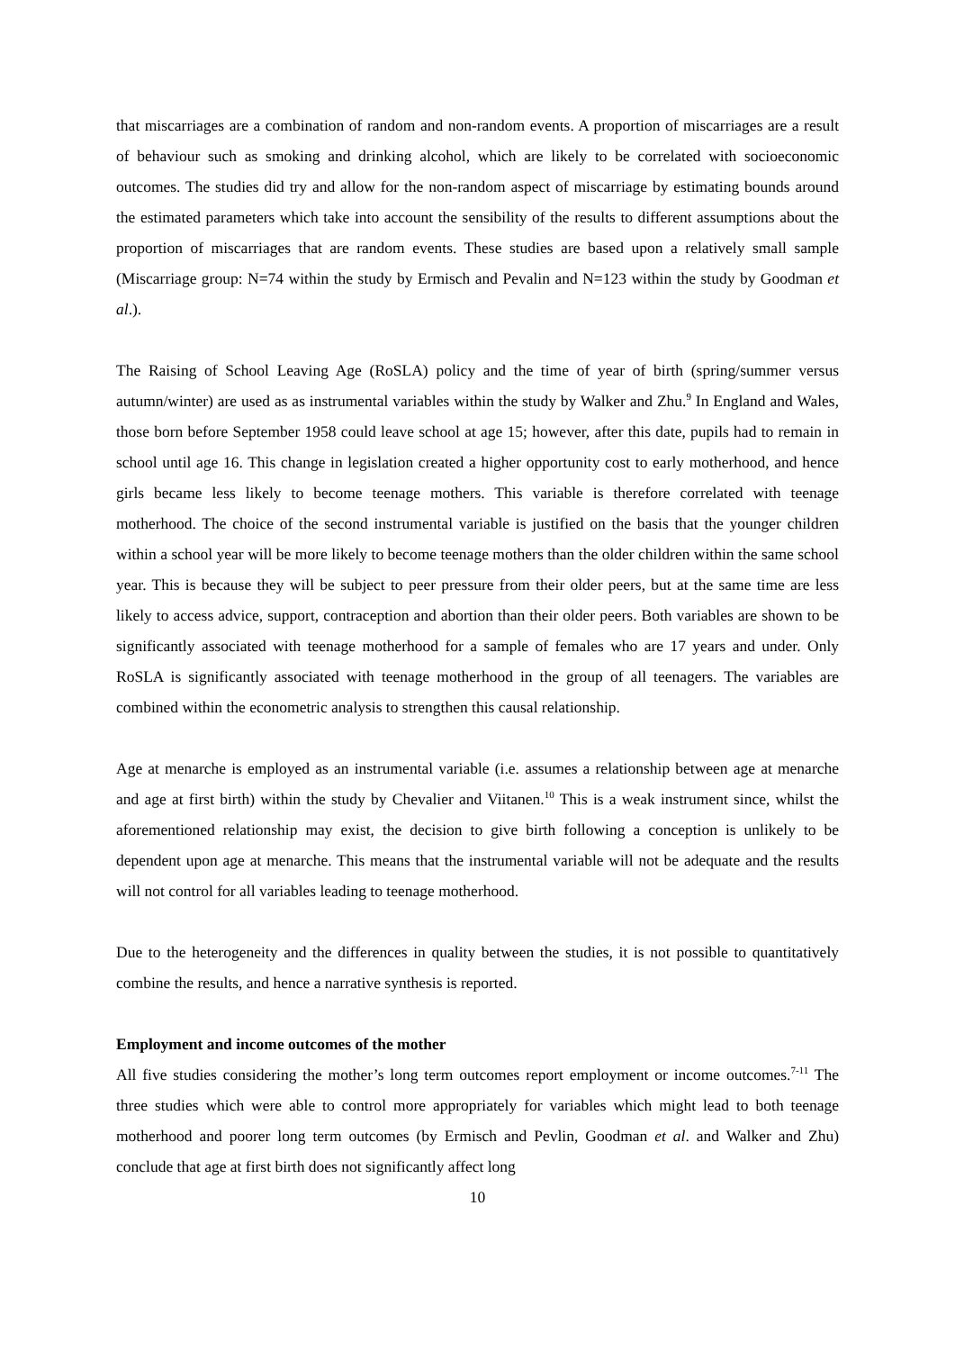that miscarriages are a combination of random and non-random events. A proportion of miscarriages are a result of behaviour such as smoking and drinking alcohol, which are likely to be correlated with socioeconomic outcomes. The studies did try and allow for the non-random aspect of miscarriage by estimating bounds around the estimated parameters which take into account the sensibility of the results to different assumptions about the proportion of miscarriages that are random events. These studies are based upon a relatively small sample (Miscarriage group: N=74 within the study by Ermisch and Pevalin and N=123 within the study by Goodman et al.).
The Raising of School Leaving Age (RoSLA) policy and the time of year of birth (spring/summer versus autumn/winter) are used as as instrumental variables within the study by Walker and Zhu.<sup>9</sup> In England and Wales, those born before September 1958 could leave school at age 15; however, after this date, pupils had to remain in school until age 16. This change in legislation created a higher opportunity cost to early motherhood, and hence girls became less likely to become teenage mothers. This variable is therefore correlated with teenage motherhood. The choice of the second instrumental variable is justified on the basis that the younger children within a school year will be more likely to become teenage mothers than the older children within the same school year. This is because they will be subject to peer pressure from their older peers, but at the same time are less likely to access advice, support, contraception and abortion than their older peers. Both variables are shown to be significantly associated with teenage motherhood for a sample of females who are 17 years and under. Only RoSLA is significantly associated with teenage motherhood in the group of all teenagers. The variables are combined within the econometric analysis to strengthen this causal relationship.
Age at menarche is employed as an instrumental variable (i.e. assumes a relationship between age at menarche and age at first birth) within the study by Chevalier and Viitanen.<sup>10</sup> This is a weak instrument since, whilst the aforementioned relationship may exist, the decision to give birth following a conception is unlikely to be dependent upon age at menarche. This means that the instrumental variable will not be adequate and the results will not control for all variables leading to teenage motherhood.
Due to the heterogeneity and the differences in quality between the studies, it is not possible to quantitatively combine the results, and hence a narrative synthesis is reported.
Employment and income outcomes of the mother
All five studies considering the mother’s long term outcomes report employment or income outcomes.<sup>7-11</sup> The three studies which were able to control more appropriately for variables which might lead to both teenage motherhood and poorer long term outcomes (by Ermisch and Pevlin, Goodman et al. and Walker and Zhu) conclude that age at first birth does not significantly affect long
10